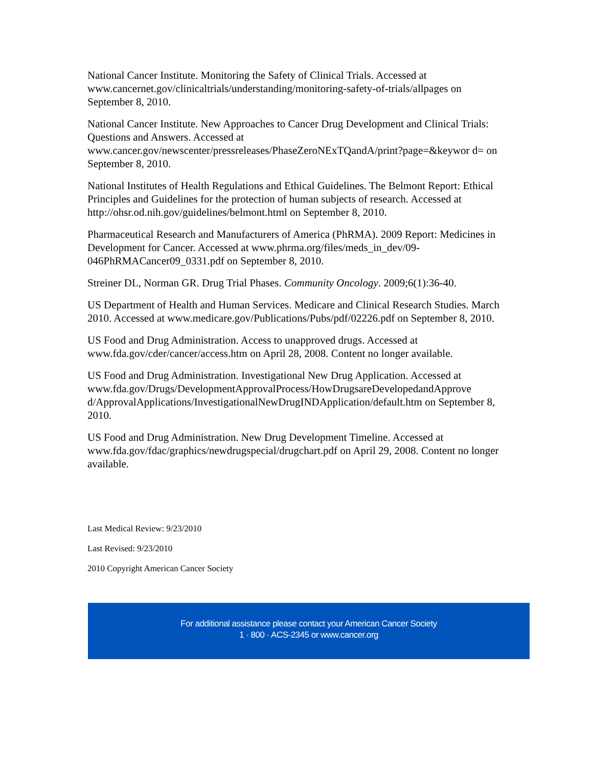National Cancer Institute. Monitoring the Safety of Clinical Trials. Accessed at www.cancernet.gov/clinicaltrials/understanding/monitoring-safety-of-trials/allpages on September 8, 2010.
National Cancer Institute. New Approaches to Cancer Drug Development and Clinical Trials: Questions and Answers. Accessed at www.cancer.gov/newscenter/pressreleases/PhaseZeroNExTQandA/print?page=&keywor d= on September 8, 2010.
National Institutes of Health Regulations and Ethical Guidelines. The Belmont Report: Ethical Principles and Guidelines for the protection of human subjects of research. Accessed at http://ohsr.od.nih.gov/guidelines/belmont.html on September 8, 2010.
Pharmaceutical Research and Manufacturers of America (PhRMA). 2009 Report: Medicines in Development for Cancer. Accessed at www.phrma.org/files/meds_in_dev/09-046PhRMACancer09_0331.pdf on September 8, 2010.
Streiner DL, Norman GR. Drug Trial Phases. Community Oncology. 2009;6(1):36-40.
US Department of Health and Human Services. Medicare and Clinical Research Studies. March 2010. Accessed at www.medicare.gov/Publications/Pubs/pdf/02226.pdf on September 8, 2010.
US Food and Drug Administration. Access to unapproved drugs. Accessed at www.fda.gov/cder/cancer/access.htm on April 28, 2008. Content no longer available.
US Food and Drug Administration. Investigational New Drug Application. Accessed at www.fda.gov/Drugs/DevelopmentApprovalProcess/HowDrugsareDevelopedandApprove d/ApprovalApplications/InvestigationalNewDrugINDApplication/default.htm on September 8, 2010.
US Food and Drug Administration. New Drug Development Timeline. Accessed at www.fda.gov/fdac/graphics/newdrugspecial/drugchart.pdf on April 29, 2008. Content no longer available.
Last Medical Review: 9/23/2010
Last Revised: 9/23/2010
2010 Copyright American Cancer Society
For additional assistance please contact your American Cancer Society
1 · 800 · ACS-2345 or www.cancer.org